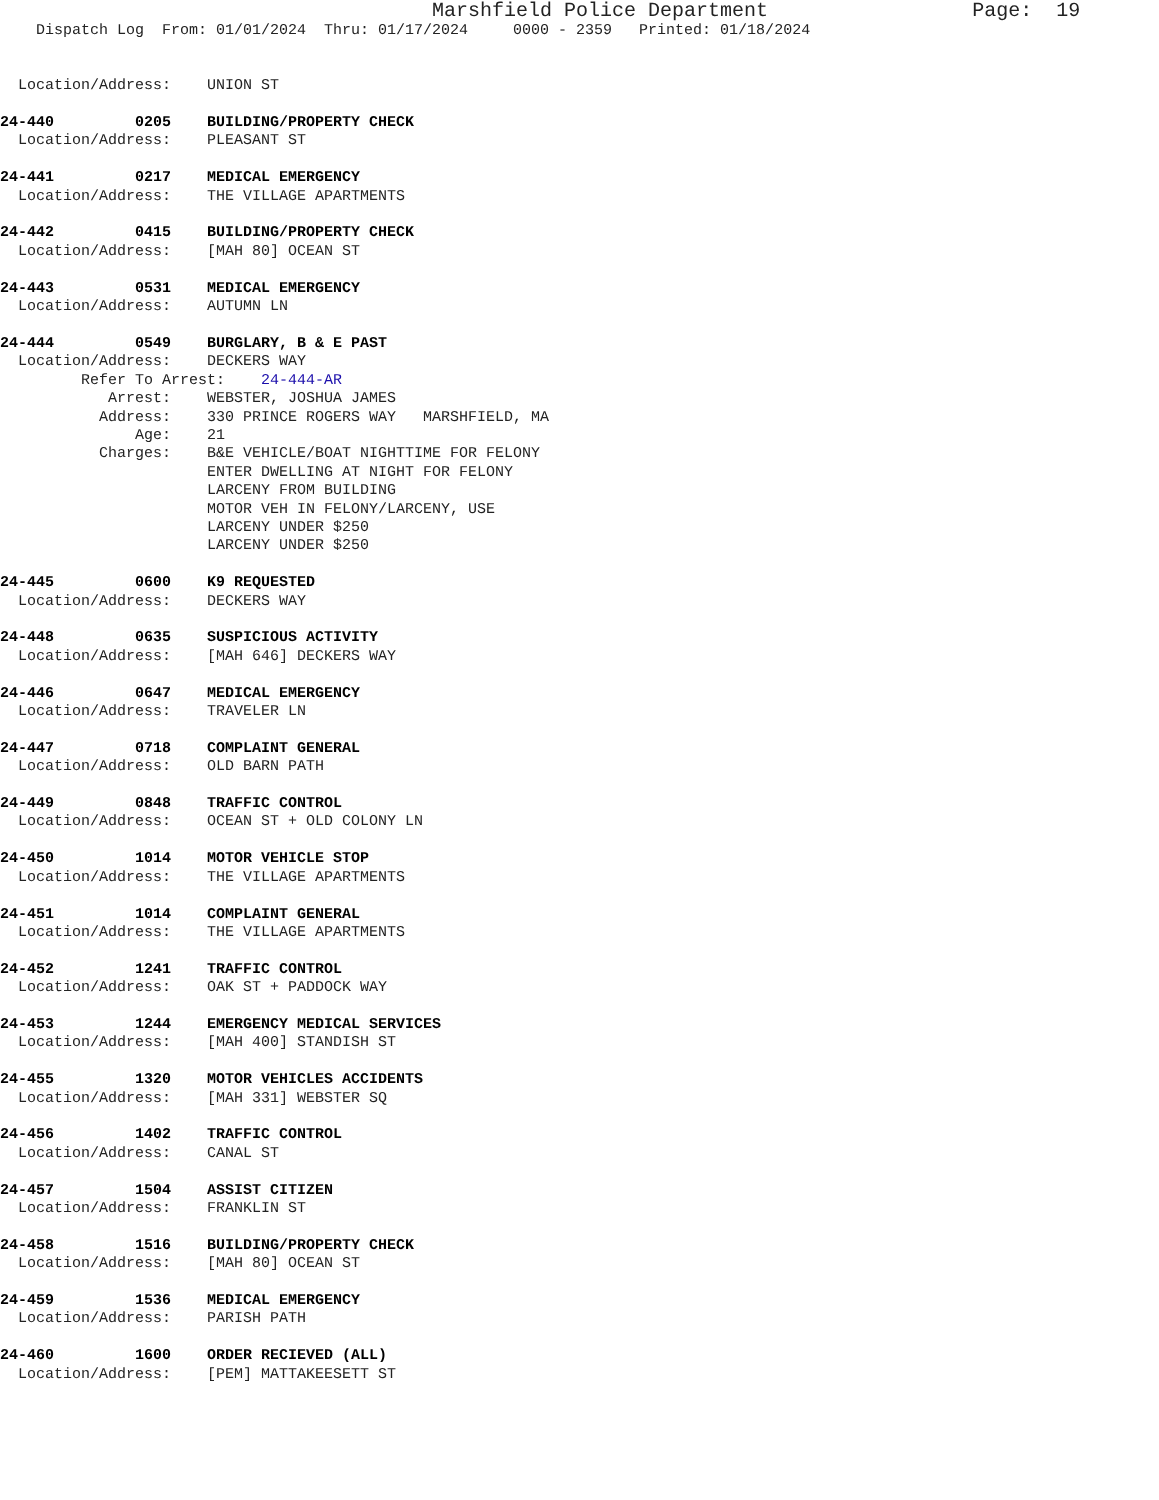Marshfield Police Department                 Page:  19
    Dispatch Log  From: 01/01/2024  Thru: 01/17/2024     0000 - 2359   Printed: 01/18/2024


  Location/Address:    UNION ST

24-440         0205    BUILDING/PROPERTY CHECK
  Location/Address:    PLEASANT ST

24-441         0217    MEDICAL EMERGENCY
  Location/Address:    THE VILLAGE APARTMENTS

24-442         0415    BUILDING/PROPERTY CHECK
  Location/Address:    [MAH 80] OCEAN ST

24-443         0531    MEDICAL EMERGENCY
  Location/Address:    AUTUMN LN

24-444         0549    BURGLARY, B & E PAST
  Location/Address:    DECKERS WAY
         Refer To Arrest:    24-444-AR
            Arrest:    WEBSTER, JOSHUA JAMES
           Address:    330 PRINCE ROGERS WAY   MARSHFIELD, MA
               Age:    21
           Charges:    B&E VEHICLE/BOAT NIGHTTIME FOR FELONY
                       ENTER DWELLING AT NIGHT FOR FELONY
                       LARCENY FROM BUILDING
                       MOTOR VEH IN FELONY/LARCENY, USE
                       LARCENY UNDER $250
                       LARCENY UNDER $250

24-445         0600    K9 REQUESTED
  Location/Address:    DECKERS WAY

24-448         0635    SUSPICIOUS ACTIVITY
  Location/Address:    [MAH 646] DECKERS WAY

24-446         0647    MEDICAL EMERGENCY
  Location/Address:    TRAVELER LN

24-447         0718    COMPLAINT GENERAL
  Location/Address:    OLD BARN PATH

24-449         0848    TRAFFIC CONTROL
  Location/Address:    OCEAN ST + OLD COLONY LN

24-450         1014    MOTOR VEHICLE STOP
  Location/Address:    THE VILLAGE APARTMENTS

24-451         1014    COMPLAINT GENERAL
  Location/Address:    THE VILLAGE APARTMENTS

24-452         1241    TRAFFIC CONTROL
  Location/Address:    OAK ST + PADDOCK WAY

24-453         1244    EMERGENCY MEDICAL SERVICES
  Location/Address:    [MAH 400] STANDISH ST

24-455         1320    MOTOR VEHICLES ACCIDENTS
  Location/Address:    [MAH 331] WEBSTER SQ

24-456         1402    TRAFFIC CONTROL
  Location/Address:    CANAL ST

24-457         1504    ASSIST CITIZEN
  Location/Address:    FRANKLIN ST

24-458         1516    BUILDING/PROPERTY CHECK
  Location/Address:    [MAH 80] OCEAN ST

24-459         1536    MEDICAL EMERGENCY
  Location/Address:    PARISH PATH

24-460         1600    ORDER RECIEVED (ALL)
  Location/Address:    [PEM] MATTAKEESETT ST